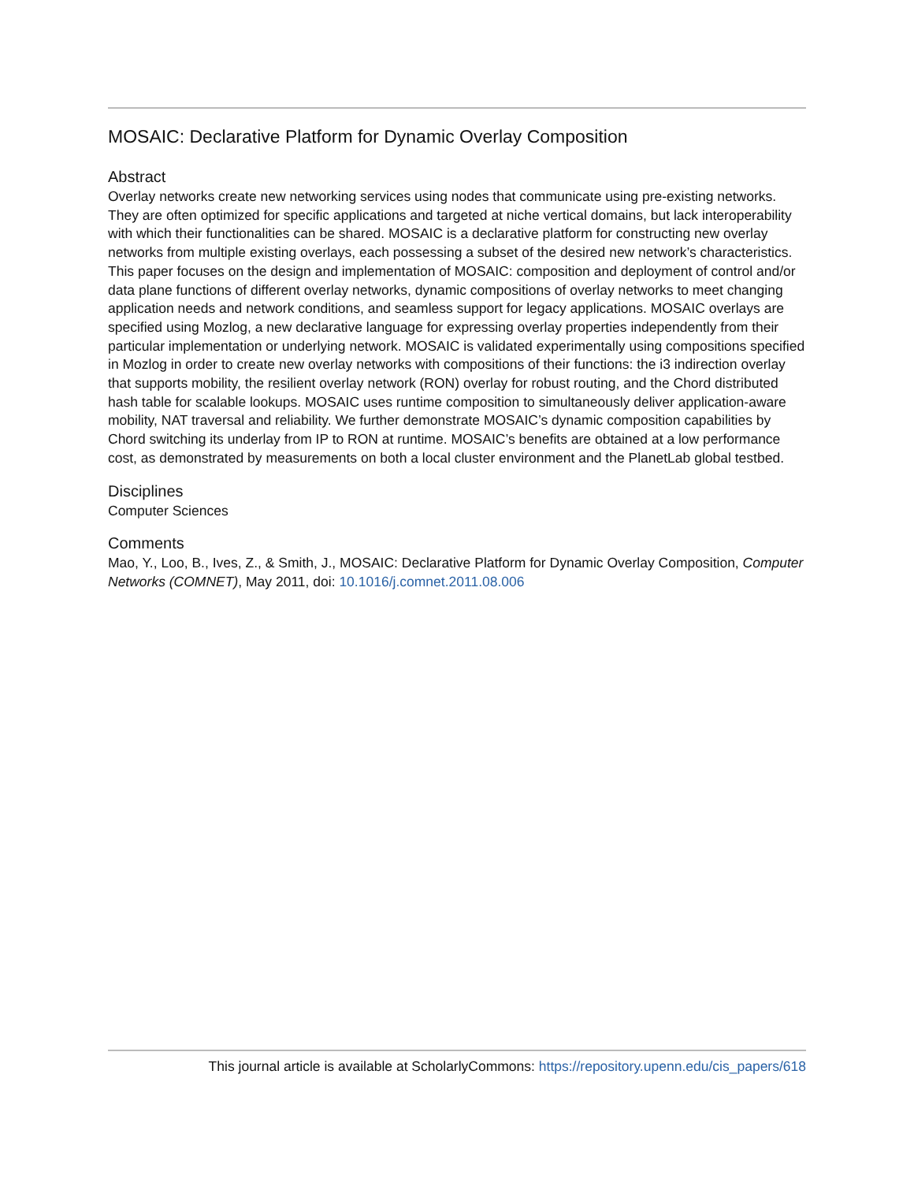MOSAIC: Declarative Platform for Dynamic Overlay Composition
Abstract
Overlay networks create new networking services using nodes that communicate using pre-existing networks. They are often optimized for specific applications and targeted at niche vertical domains, but lack interoperability with which their functionalities can be shared. MOSAIC is a declarative platform for constructing new overlay networks from multiple existing overlays, each possessing a subset of the desired new network’s characteristics. This paper focuses on the design and implementation of MOSAIC: composition and deployment of control and/or data plane functions of different overlay networks, dynamic compositions of overlay networks to meet changing application needs and network conditions, and seamless support for legacy applications. MOSAIC overlays are specified using Mozlog, a new declarative language for expressing overlay properties independently from their particular implementation or underlying network. MOSAIC is validated experimentally using compositions specified in Mozlog in order to create new overlay networks with compositions of their functions: the i3 indirection overlay that supports mobility, the resilient overlay network (RON) overlay for robust routing, and the Chord distributed hash table for scalable lookups. MOSAIC uses runtime composition to simultaneously deliver application-aware mobility, NAT traversal and reliability. We further demonstrate MOSAIC’s dynamic composition capabilities by Chord switching its underlay from IP to RON at runtime. MOSAIC’s benefits are obtained at a low performance cost, as demonstrated by measurements on both a local cluster environment and the PlanetLab global testbed.
Disciplines
Computer Sciences
Comments
Mao, Y., Loo, B., Ives, Z., & Smith, J., MOSAIC: Declarative Platform for Dynamic Overlay Composition, Computer Networks (COMNET), May 2011, doi: 10.1016/j.comnet.2011.08.006
This journal article is available at ScholarlyCommons: https://repository.upenn.edu/cis_papers/618